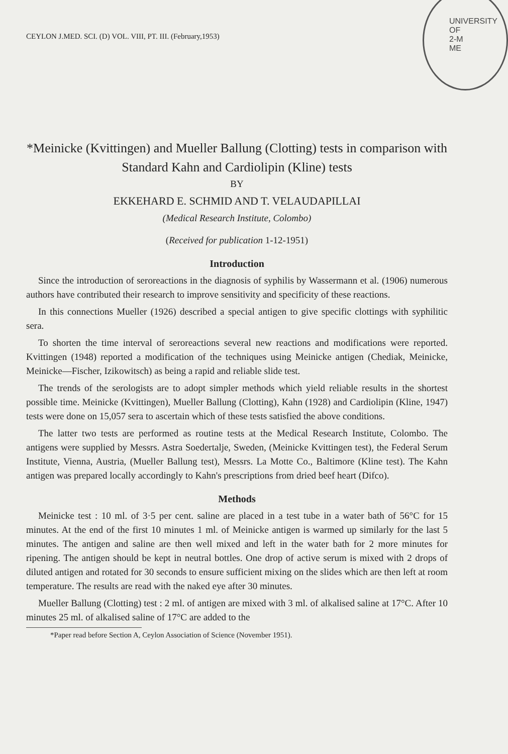UNIVERSITY OF
2-M
ME
CEYLON J.MED. SCI. (D) VOL. VIII, PT. III. (February,1953)
*Meinicke (Kvittingen) and Mueller Ballung (Clotting) tests in comparison with Standard Kahn and Cardiolipin (Kline) tests
BY
EKKEHARD E. SCHMID AND T. VELAUDAPILLAI
(Medical Research Institute, Colombo)
(Received for publication 1-12-1951)
Introduction
Since the introduction of seroreactions in the diagnosis of syphilis by Wassermann et al. (1906) numerous authors have contributed their research to improve sensitivity and specificity of these reactions.
In this connections Mueller (1926) described a special antigen to give specific clottings with syphilitic sera.
To shorten the time interval of seroreactions several new reactions and modifications were reported. Kvittingen (1948) reported a modification of the techniques using Meinicke antigen (Chediak, Meinicke, Meinicke—Fischer, Izikowitsch) as being a rapid and reliable slide test.
The trends of the serologists are to adopt simpler methods which yield reliable results in the shortest possible time. Meinicke (Kvittingen), Mueller Ballung (Clotting), Kahn (1928) and Cardiolipin (Kline, 1947) tests were done on 15,057 sera to ascertain which of these tests satisfied the above conditions.
The latter two tests are performed as routine tests at the Medical Research Institute, Colombo. The antigens were supplied by Messrs. Astra Soedertalje, Sweden, (Meinicke Kvittingen test), the Federal Serum Institute, Vienna, Austria, (Mueller Ballung test), Messrs. La Motte Co., Baltimore (Kline test). The Kahn antigen was prepared locally accordingly to Kahn's prescriptions from dried beef heart (Difco).
Methods
Meinicke test : 10 ml. of 3·5 per cent. saline are placed in a test tube in a water bath of 56°C for 15 minutes. At the end of the first 10 minutes 1 ml. of Meinicke antigen is warmed up similarly for the last 5 minutes. The antigen and saline are then well mixed and left in the water bath for 2 more minutes for ripening. The antigen should be kept in neutral bottles. One drop of active serum is mixed with 2 drops of diluted antigen and rotated for 30 seconds to ensure sufficient mixing on the slides which are then left at room temperature. The results are read with the naked eye after 30 minutes.
Mueller Ballung (Clotting) test : 2 ml. of antigen are mixed with 3 ml. of alkalised saline at 17°C. After 10 minutes 25 ml. of alkalised saline of 17°C are added to the
*Paper read before Section A, Ceylon Association of Science (November 1951).